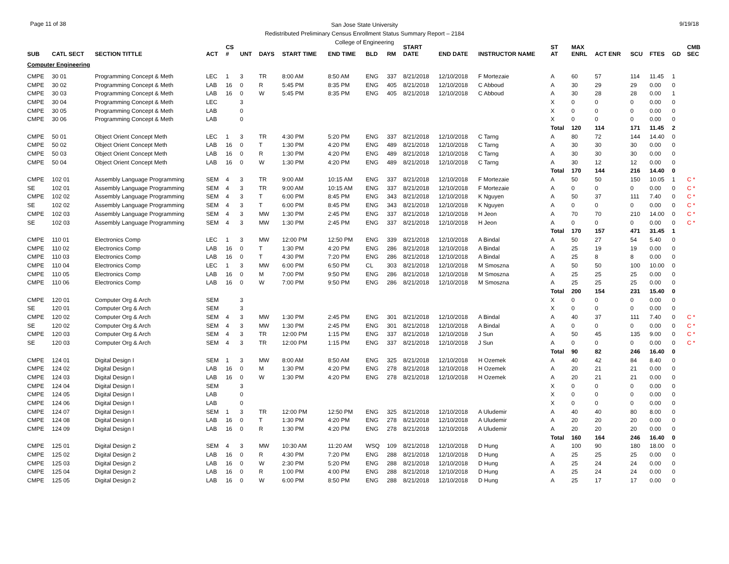Page 11 of 38 9/19/18
San Jose State University
Redistributed Preliminary Census Enrollment Status Summary Report – 2184
College of Engineering
| SUB | CATL SECT | SECTION TITTLE | ACT | CS # | UNT | DAYS | START TIME | END TIME | BLD | RM | START DATE | END DATE | INSTRUCTOR NAME | ST AT | MAX ENRL | ACT ENR | SCU | FTES | GD | CMB SEC |
| --- | --- | --- | --- | --- | --- | --- | --- | --- | --- | --- | --- | --- | --- | --- | --- | --- | --- | --- | --- | --- |
| Computer Engineering | | | | | | | | | | | | | | | | | | | | |
| CMPE | 30 01 | Programming Concept & Meth | LEC | 1 | 3 | TR | 8:00 AM | 8:50 AM | ENG | 337 | 8/21/2018 | 12/10/2018 | F Mortezaie | A | 60 | 57 | 114 | 11.45 | 1 | |
| CMPE | 30 02 | Programming Concept & Meth | LAB | 16 | 0 | R | 5:45 PM | 8:35 PM | ENG | 405 | 8/21/2018 | 12/10/2018 | C Abboud | A | 30 | 29 | 29 | 0.00 | 0 | |
| CMPE | 30 03 | Programming Concept & Meth | LAB | 16 | 0 | W | 5:45 PM | 8:35 PM | ENG | 405 | 8/21/2018 | 12/10/2018 | C Abboud | A | 30 | 28 | 28 | 0.00 | 1 | |
| CMPE | 30 04 | Programming Concept & Meth | LEC | | 3 | | | | | | | | | X | 0 | 0 | 0 | 0.00 | 0 | |
| CMPE | 30 05 | Programming Concept & Meth | LAB | | 0 | | | | | | | | | X | 0 | 0 | 0 | 0.00 | 0 | |
| CMPE | 30 06 | Programming Concept & Meth | LAB | | 0 | | | | | | | | | X | 0 | 0 | 0 | 0.00 | 0 | |
| | | | | | | | | | | | | | | Total | 120 | 114 | 171 | 11.45 | 2 | |
| CMPE | 50 01 | Object Orient Concept Meth | LEC | 1 | 3 | TR | 4:30 PM | 5:20 PM | ENG | 337 | 8/21/2018 | 12/10/2018 | C Tarng | A | 80 | 72 | 144 | 14.40 | 0 | |
| CMPE | 50 02 | Object Orient Concept Meth | LAB | 16 | 0 | T | 1:30 PM | 4:20 PM | ENG | 489 | 8/21/2018 | 12/10/2018 | C Tarng | A | 30 | 30 | 30 | 0.00 | 0 | |
| CMPE | 50 03 | Object Orient Concept Meth | LAB | 16 | 0 | R | 1:30 PM | 4:20 PM | ENG | 489 | 8/21/2018 | 12/10/2018 | C Tarng | A | 30 | 30 | 30 | 0.00 | 0 | |
| CMPE | 50 04 | Object Orient Concept Meth | LAB | 16 | 0 | W | 1:30 PM | 4:20 PM | ENG | 489 | 8/21/2018 | 12/10/2018 | C Tarng | A | 30 | 12 | 12 | 0.00 | 0 | |
| | | | | | | | | | | | | | | Total | 170 | 144 | 216 | 14.40 | 0 | |
| CMPE | 102 01 | Assembly Language Programming | SEM | 4 | 3 | TR | 9:00 AM | 10:15 AM | ENG | 337 | 8/21/2018 | 12/10/2018 | F Mortezaie | A | 50 | 50 | 150 | 10.05 | 1 | C * |
| SE | 102 01 | Assembly Language Programming | SEM | 4 | 3 | TR | 9:00 AM | 10:15 AM | ENG | 337 | 8/21/2018 | 12/10/2018 | F Mortezaie | A | 0 | 0 | 0 | 0.00 | 0 | C * |
| CMPE | 102 02 | Assembly Language Programming | SEM | 4 | 3 | T | 6:00 PM | 8:45 PM | ENG | 343 | 8/21/2018 | 12/10/2018 | K Nguyen | A | 50 | 37 | 111 | 7.40 | 0 | C * |
| SE | 102 02 | Assembly Language Programming | SEM | 4 | 3 | T | 6:00 PM | 8:45 PM | ENG | 343 | 8/21/2018 | 12/10/2018 | K Nguyen | A | 0 | 0 | 0 | 0.00 | 0 | C * |
| CMPE | 102 03 | Assembly Language Programming | SEM | 4 | 3 | MW | 1:30 PM | 2:45 PM | ENG | 337 | 8/21/2018 | 12/10/2018 | H Jeon | A | 70 | 70 | 210 | 14.00 | 0 | C * |
| SE | 102 03 | Assembly Language Programming | SEM | 4 | 3 | MW | 1:30 PM | 2:45 PM | ENG | 337 | 8/21/2018 | 12/10/2018 | H Jeon | A | 0 | 0 | 0 | 0.00 | 0 | C * |
| | | | | | | | | | | | | | | Total | 170 | 157 | 471 | 31.45 | 1 | |
| CMPE | 110 01 | Electronics Comp | LEC | 1 | 3 | MW | 12:00 PM | 12:50 PM | ENG | 339 | 8/21/2018 | 12/10/2018 | A Bindal | A | 50 | 27 | 54 | 5.40 | 0 | |
| CMPE | 110 02 | Electronics Comp | LAB | 16 | 0 | T | 1:30 PM | 4:20 PM | ENG | 286 | 8/21/2018 | 12/10/2018 | A Bindal | A | 25 | 19 | 19 | 0.00 | 0 | |
| CMPE | 110 03 | Electronics Comp | LAB | 16 | 0 | T | 4:30 PM | 7:20 PM | ENG | 286 | 8/21/2018 | 12/10/2018 | A Bindal | A | 25 | 8 | 8 | 0.00 | 0 | |
| CMPE | 110 04 | Electronics Comp | LEC | 1 | 3 | MW | 6:00 PM | 6:50 PM | CL | 303 | 8/21/2018 | 12/10/2018 | M Smoszna | A | 50 | 50 | 100 | 10.00 | 0 | |
| CMPE | 110 05 | Electronics Comp | LAB | 16 | 0 | M | 7:00 PM | 9:50 PM | ENG | 286 | 8/21/2018 | 12/10/2018 | M Smoszna | A | 25 | 25 | 25 | 0.00 | 0 | |
| CMPE | 110 06 | Electronics Comp | LAB | 16 | 0 | W | 7:00 PM | 9:50 PM | ENG | 286 | 8/21/2018 | 12/10/2018 | M Smoszna | A | 25 | 25 | 25 | 0.00 | 0 | |
| | | | | | | | | | | | | | | Total | 200 | 154 | 231 | 15.40 | 0 | |
| CMPE | 120 01 | Computer Org & Arch | SEM | | 3 | | | | | | | | | X | 0 | 0 | 0 | 0.00 | 0 | |
| SE | 120 01 | Computer Org & Arch | SEM | | 3 | | | | | | | | | X | 0 | 0 | 0 | 0.00 | 0 | |
| CMPE | 120 02 | Computer Org & Arch | SEM | 4 | 3 | MW | 1:30 PM | 2:45 PM | ENG | 301 | 8/21/2018 | 12/10/2018 | A Bindal | A | 40 | 37 | 111 | 7.40 | 0 | C * |
| SE | 120 02 | Computer Org & Arch | SEM | 4 | 3 | MW | 1:30 PM | 2:45 PM | ENG | 301 | 8/21/2018 | 12/10/2018 | A Bindal | A | 0 | 0 | 0 | 0.00 | 0 | C * |
| CMPE | 120 03 | Computer Org & Arch | SEM | 4 | 3 | TR | 12:00 PM | 1:15 PM | ENG | 337 | 8/21/2018 | 12/10/2018 | J Sun | A | 50 | 45 | 135 | 9.00 | 0 | C * |
| SE | 120 03 | Computer Org & Arch | SEM | 4 | 3 | TR | 12:00 PM | 1:15 PM | ENG | 337 | 8/21/2018 | 12/10/2018 | J Sun | A | 0 | 0 | 0 | 0.00 | 0 | C * |
| | | | | | | | | | | | | | | Total | 90 | 82 | 246 | 16.40 | 0 | |
| CMPE | 124 01 | Digital Design I | SEM | 1 | 3 | MW | 8:00 AM | 8:50 AM | ENG | 325 | 8/21/2018 | 12/10/2018 | H Ozemek | A | 40 | 42 | 84 | 8.40 | 0 | |
| CMPE | 124 02 | Digital Design I | LAB | 16 | 0 | M | 1:30 PM | 4:20 PM | ENG | 278 | 8/21/2018 | 12/10/2018 | H Ozemek | A | 20 | 21 | 21 | 0.00 | 0 | |
| CMPE | 124 03 | Digital Design I | LAB | 16 | 0 | W | 1:30 PM | 4:20 PM | ENG | 278 | 8/21/2018 | 12/10/2018 | H Ozemek | A | 20 | 21 | 21 | 0.00 | 0 | |
| CMPE | 124 04 | Digital Design I | SEM | | 3 | | | | | | | | | X | 0 | 0 | 0 | 0.00 | 0 | |
| CMPE | 124 05 | Digital Design I | LAB | | 0 | | | | | | | | | X | 0 | 0 | 0 | 0.00 | 0 | |
| CMPE | 124 06 | Digital Design I | LAB | | 0 | | | | | | | | | X | 0 | 0 | 0 | 0.00 | 0 | |
| CMPE | 124 07 | Digital Design I | SEM | 1 | 3 | TR | 12:00 PM | 12:50 PM | ENG | 325 | 8/21/2018 | 12/10/2018 | A Uludemir | A | 40 | 40 | 80 | 8.00 | 0 | |
| CMPE | 124 08 | Digital Design I | LAB | 16 | 0 | T | 1:30 PM | 4:20 PM | ENG | 278 | 8/21/2018 | 12/10/2018 | A Uludemir | A | 20 | 20 | 20 | 0.00 | 0 | |
| CMPE | 124 09 | Digital Design I | LAB | 16 | 0 | R | 1:30 PM | 4:20 PM | ENG | 278 | 8/21/2018 | 12/10/2018 | A Uludemir | A | 20 | 20 | 20 | 0.00 | 0 | |
| | | | | | | | | | | | | | | Total | 160 | 164 | 246 | 16.40 | 0 | |
| CMPE | 125 01 | Digital Design 2 | SEM | 4 | 3 | MW | 10:30 AM | 11:20 AM | WSQ | 109 | 8/21/2018 | 12/10/2018 | D Hung | A | 100 | 90 | 180 | 18.00 | 0 | |
| CMPE | 125 02 | Digital Design 2 | LAB | 16 | 0 | R | 4:30 PM | 7:20 PM | ENG | 288 | 8/21/2018 | 12/10/2018 | D Hung | A | 25 | 25 | 25 | 0.00 | 0 | |
| CMPE | 125 03 | Digital Design 2 | LAB | 16 | 0 | W | 2:30 PM | 5:20 PM | ENG | 288 | 8/21/2018 | 12/10/2018 | D Hung | A | 25 | 24 | 24 | 0.00 | 0 | |
| CMPE | 125 04 | Digital Design 2 | LAB | 16 | 0 | R | 1:00 PM | 4:00 PM | ENG | 288 | 8/21/2018 | 12/10/2018 | D Hung | A | 25 | 24 | 24 | 0.00 | 0 | |
| CMPE | 125 05 | Digital Design 2 | LAB | 16 | 0 | W | 6:00 PM | 8:50 PM | ENG | 288 | 8/21/2018 | 12/10/2018 | D Hung | A | 25 | 17 | 17 | 0.00 | 0 | |